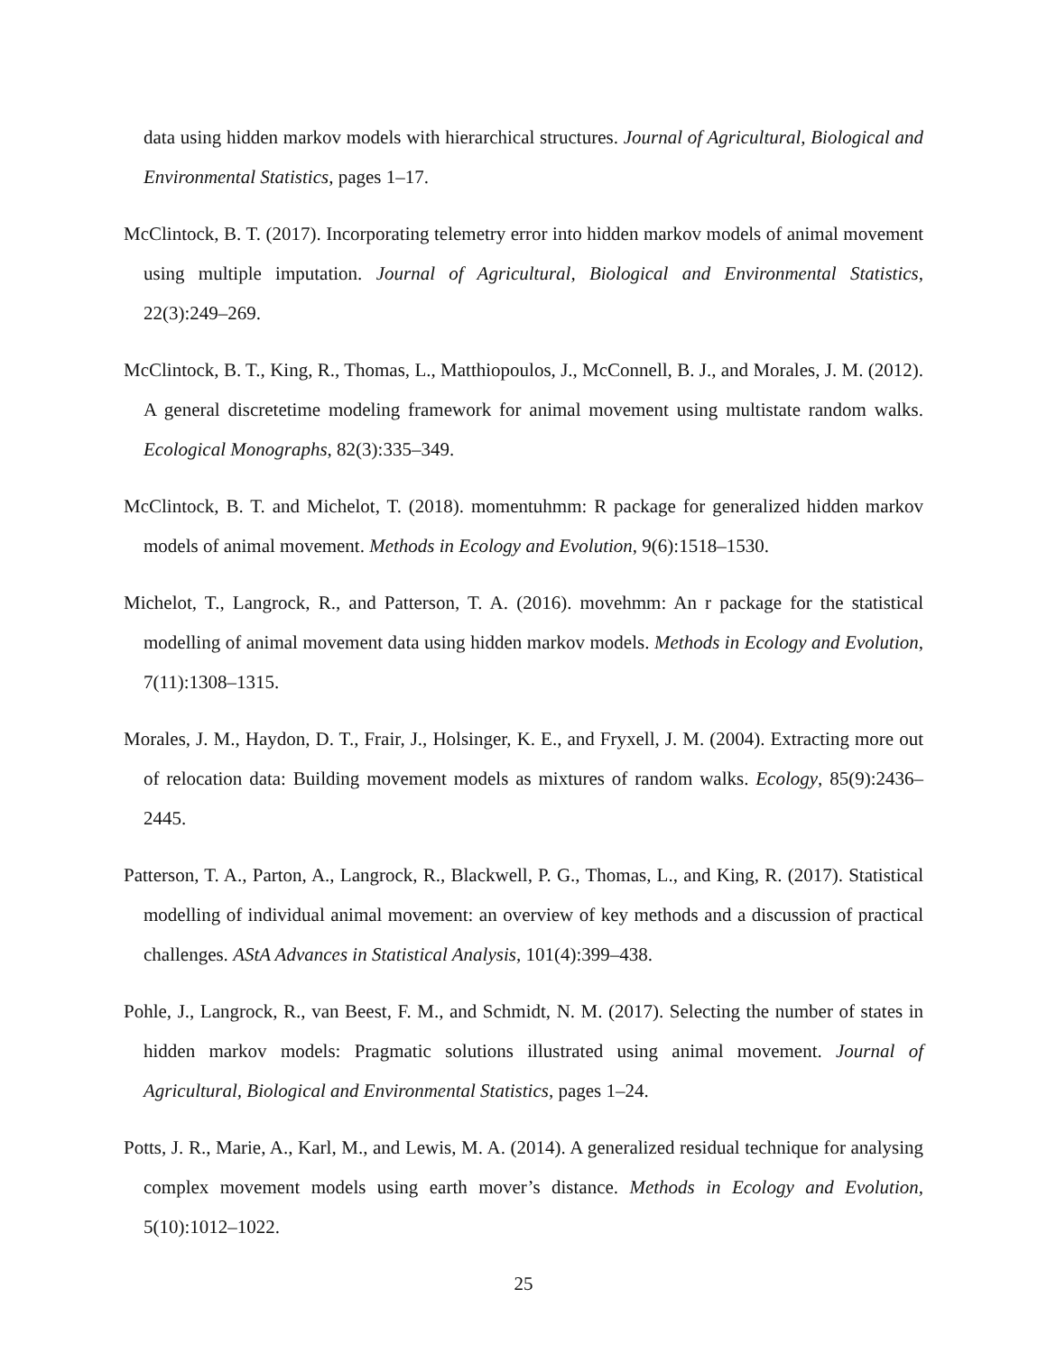data using hidden markov models with hierarchical structures. Journal of Agricultural, Biological and Environmental Statistics, pages 1–17.
McClintock, B. T. (2017). Incorporating telemetry error into hidden markov models of animal movement using multiple imputation. Journal of Agricultural, Biological and Environmental Statistics, 22(3):249–269.
McClintock, B. T., King, R., Thomas, L., Matthiopoulos, J., McConnell, B. J., and Morales, J. M. (2012). A general discretetime modeling framework for animal movement using multistate random walks. Ecological Monographs, 82(3):335–349.
McClintock, B. T. and Michelot, T. (2018). momentuhmm: R package for generalized hidden markov models of animal movement. Methods in Ecology and Evolution, 9(6):1518–1530.
Michelot, T., Langrock, R., and Patterson, T. A. (2016). movehmm: An r package for the statistical modelling of animal movement data using hidden markov models. Methods in Ecology and Evolution, 7(11):1308–1315.
Morales, J. M., Haydon, D. T., Frair, J., Holsinger, K. E., and Fryxell, J. M. (2004). Extracting more out of relocation data: Building movement models as mixtures of random walks. Ecology, 85(9):2436–2445.
Patterson, T. A., Parton, A., Langrock, R., Blackwell, P. G., Thomas, L., and King, R. (2017). Statistical modelling of individual animal movement: an overview of key methods and a discussion of practical challenges. AStA Advances in Statistical Analysis, 101(4):399–438.
Pohle, J., Langrock, R., van Beest, F. M., and Schmidt, N. M. (2017). Selecting the number of states in hidden markov models: Pragmatic solutions illustrated using animal movement. Journal of Agricultural, Biological and Environmental Statistics, pages 1–24.
Potts, J. R., Marie, A., Karl, M., and Lewis, M. A. (2014). A generalized residual technique for analysing complex movement models using earth mover’s distance. Methods in Ecology and Evolution, 5(10):1012–1022.
25